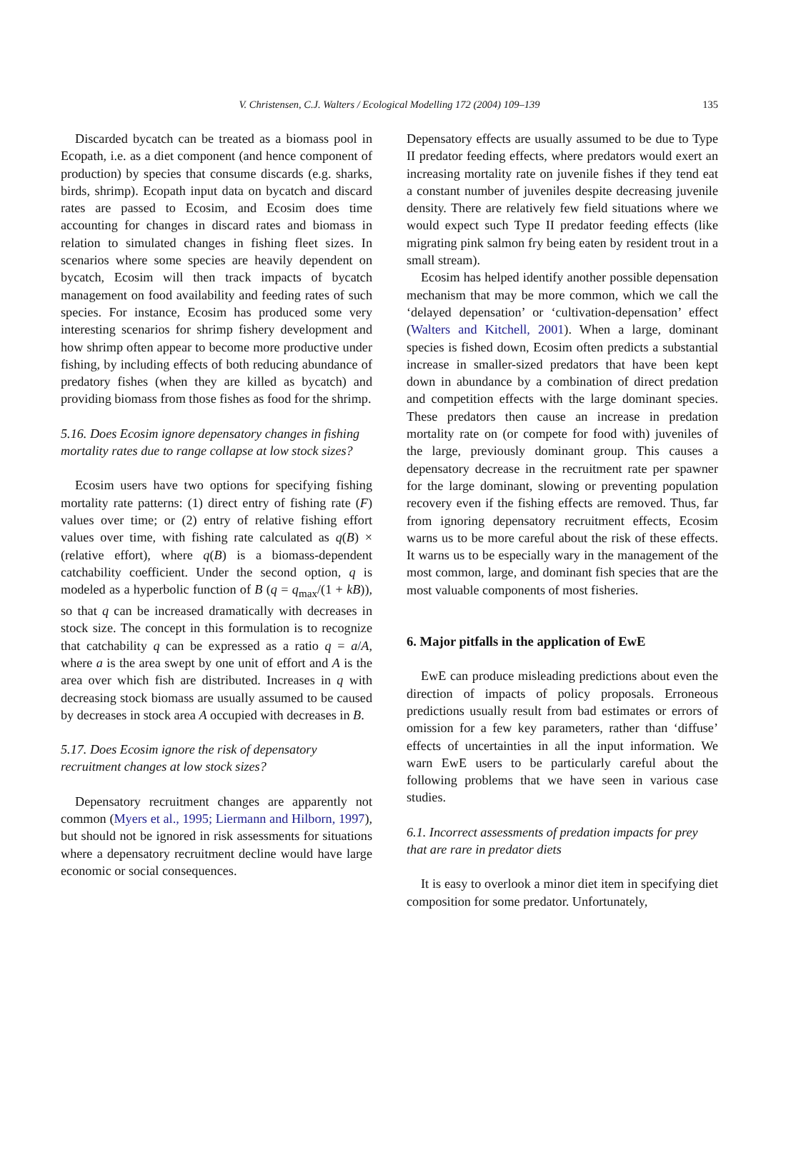V. Christensen, C.J. Walters / Ecological Modelling 172 (2004) 109–139
135
Discarded bycatch can be treated as a biomass pool in Ecopath, i.e. as a diet component (and hence component of production) by species that consume discards (e.g. sharks, birds, shrimp). Ecopath input data on bycatch and discard rates are passed to Ecosim, and Ecosim does time accounting for changes in discard rates and biomass in relation to simulated changes in fishing fleet sizes. In scenarios where some species are heavily dependent on bycatch, Ecosim will then track impacts of bycatch management on food availability and feeding rates of such species. For instance, Ecosim has produced some very interesting scenarios for shrimp fishery development and how shrimp often appear to become more productive under fishing, by including effects of both reducing abundance of predatory fishes (when they are killed as bycatch) and providing biomass from those fishes as food for the shrimp.
5.16. Does Ecosim ignore depensatory changes in fishing mortality rates due to range collapse at low stock sizes?
Ecosim users have two options for specifying fishing mortality rate patterns: (1) direct entry of fishing rate (F) values over time; or (2) entry of relative fishing effort values over time, with fishing rate calculated as q(B) × (relative effort), where q(B) is a biomass-dependent catchability coefficient. Under the second option, q is modeled as a hyperbolic function of B (q = q<sub>max</sub>/(1 + kB)), so that q can be increased dramatically with decreases in stock size. The concept in this formulation is to recognize that catchability q can be expressed as a ratio q = a/A, where a is the area swept by one unit of effort and A is the area over which fish are distributed. Increases in q with decreasing stock biomass are usually assumed to be caused by decreases in stock area A occupied with decreases in B.
5.17. Does Ecosim ignore the risk of depensatory recruitment changes at low stock sizes?
Depensatory recruitment changes are apparently not common (Myers et al., 1995; Liermann and Hilborn, 1997), but should not be ignored in risk assessments for situations where a depensatory recruitment decline would have large economic or social consequences.
Depensatory effects are usually assumed to be due to Type II predator feeding effects, where predators would exert an increasing mortality rate on juvenile fishes if they tend eat a constant number of juveniles despite decreasing juvenile density. There are relatively few field situations where we would expect such Type II predator feeding effects (like migrating pink salmon fry being eaten by resident trout in a small stream).
Ecosim has helped identify another possible depensation mechanism that may be more common, which we call the ‘delayed depensation’ or ‘cultivation-depensation’ effect (Walters and Kitchell, 2001). When a large, dominant species is fished down, Ecosim often predicts a substantial increase in smaller-sized predators that have been kept down in abundance by a combination of direct predation and competition effects with the large dominant species. These predators then cause an increase in predation mortality rate on (or compete for food with) juveniles of the large, previously dominant group. This causes a depensatory decrease in the recruitment rate per spawner for the large dominant, slowing or preventing population recovery even if the fishing effects are removed. Thus, far from ignoring depensatory recruitment effects, Ecosim warns us to be more careful about the risk of these effects. It warns us to be especially wary in the management of the most common, large, and dominant fish species that are the most valuable components of most fisheries.
6. Major pitfalls in the application of EwE
EwE can produce misleading predictions about even the direction of impacts of policy proposals. Erroneous predictions usually result from bad estimates or errors of omission for a few key parameters, rather than ‘diffuse’ effects of uncertainties in all the input information. We warn EwE users to be particularly careful about the following problems that we have seen in various case studies.
6.1. Incorrect assessments of predation impacts for prey that are rare in predator diets
It is easy to overlook a minor diet item in specifying diet composition for some predator. Unfortunately,